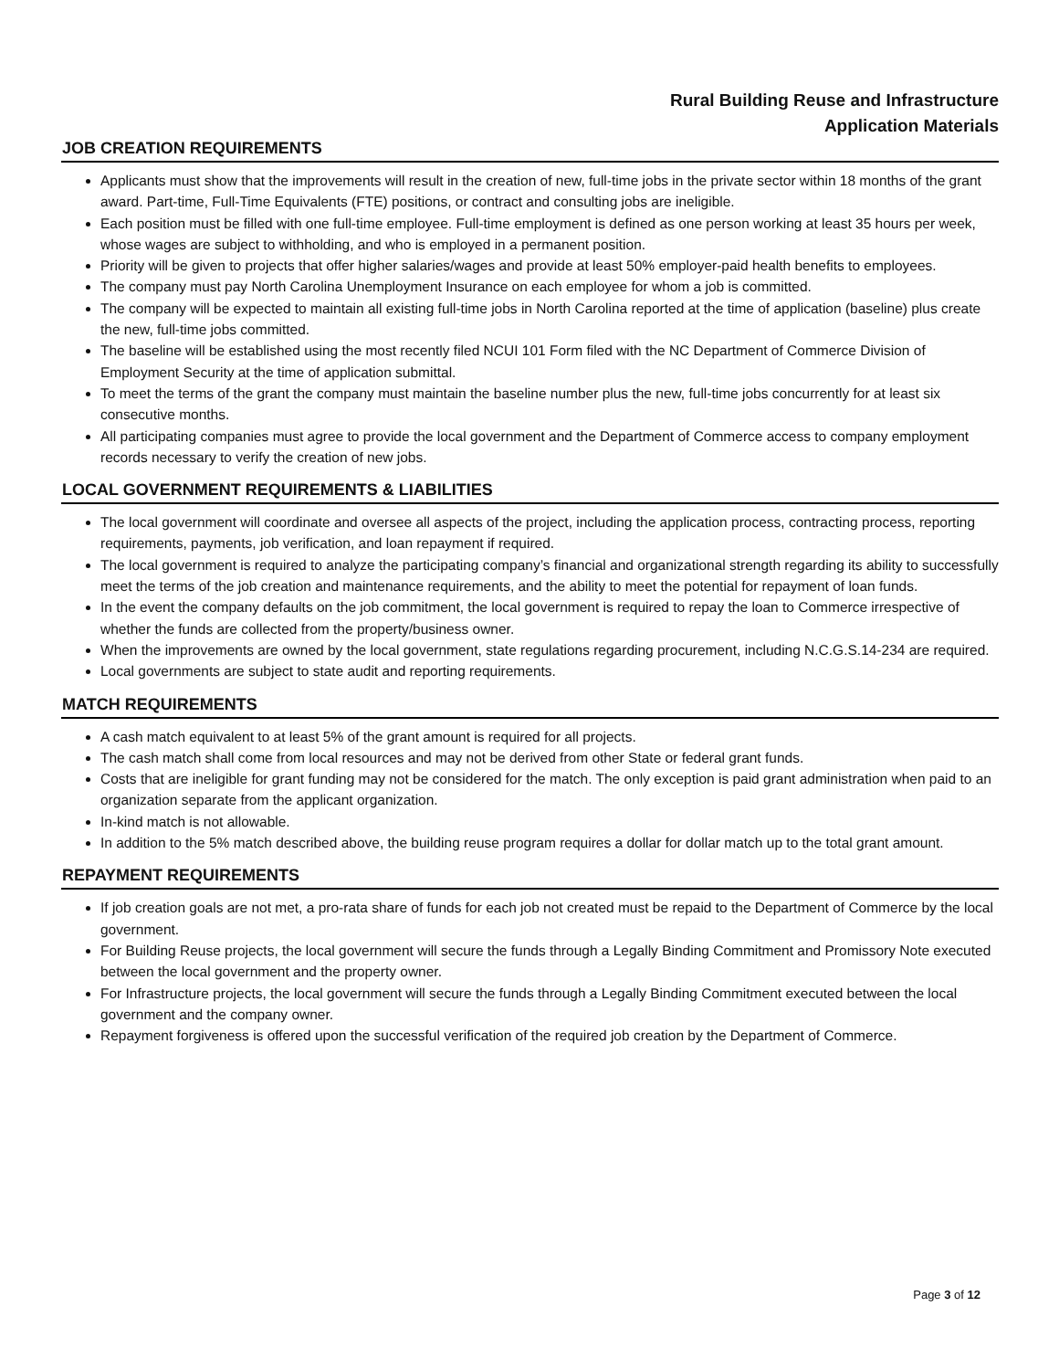Rural Building Reuse and Infrastructure
Application Materials
JOB CREATION REQUIREMENTS
Applicants must show that the improvements will result in the creation of new, full-time jobs in the private sector within 18 months of the grant award. Part-time, Full-Time Equivalents (FTE) positions, or contract and consulting jobs are ineligible.
Each position must be filled with one full-time employee. Full-time employment is defined as one person working at least 35 hours per week, whose wages are subject to withholding, and who is employed in a permanent position.
Priority will be given to projects that offer higher salaries/wages and provide at least 50% employer-paid health benefits to employees.
The company must pay North Carolina Unemployment Insurance on each employee for whom a job is committed.
The company will be expected to maintain all existing full-time jobs in North Carolina reported at the time of application (baseline) plus create the new, full-time jobs committed.
The baseline will be established using the most recently filed NCUI 101 Form filed with the NC Department of Commerce Division of Employment Security at the time of application submittal.
To meet the terms of the grant the company must maintain the baseline number plus the new, full-time jobs concurrently for at least six consecutive months.
All participating companies must agree to provide the local government and the Department of Commerce access to company employment records necessary to verify the creation of new jobs.
LOCAL GOVERNMENT REQUIREMENTS & LIABILITIES
The local government will coordinate and oversee all aspects of the project, including the application process, contracting process, reporting requirements, payments, job verification, and loan repayment if required.
The local government is required to analyze the participating company’s financial and organizational strength regarding its ability to successfully meet the terms of the job creation and maintenance requirements, and the ability to meet the potential for repayment of loan funds.
In the event the company defaults on the job commitment, the local government is required to repay the loan to Commerce irrespective of whether the funds are collected from the property/business owner.
When the improvements are owned by the local government, state regulations regarding procurement, including N.C.G.S.14-234 are required.
Local governments are subject to state audit and reporting requirements.
MATCH REQUIREMENTS
A cash match equivalent to at least 5% of the grant amount is required for all projects.
The cash match shall come from local resources and may not be derived from other State or federal grant funds.
Costs that are ineligible for grant funding may not be considered for the match. The only exception is paid grant administration when paid to an organization separate from the applicant organization.
In-kind match is not allowable.
In addition to the 5% match described above, the building reuse program requires a dollar for dollar match up to the total grant amount.
REPAYMENT REQUIREMENTS
If job creation goals are not met, a pro-rata share of funds for each job not created must be repaid to the Department of Commerce by the local government.
For Building Reuse projects, the local government will secure the funds through a Legally Binding Commitment and Promissory Note executed between the local government and the property owner.
For Infrastructure projects, the local government will secure the funds through a Legally Binding Commitment executed between the local government and the company owner.
Repayment forgiveness is offered upon the successful verification of the required job creation by the Department of Commerce.
Page 3 of 12